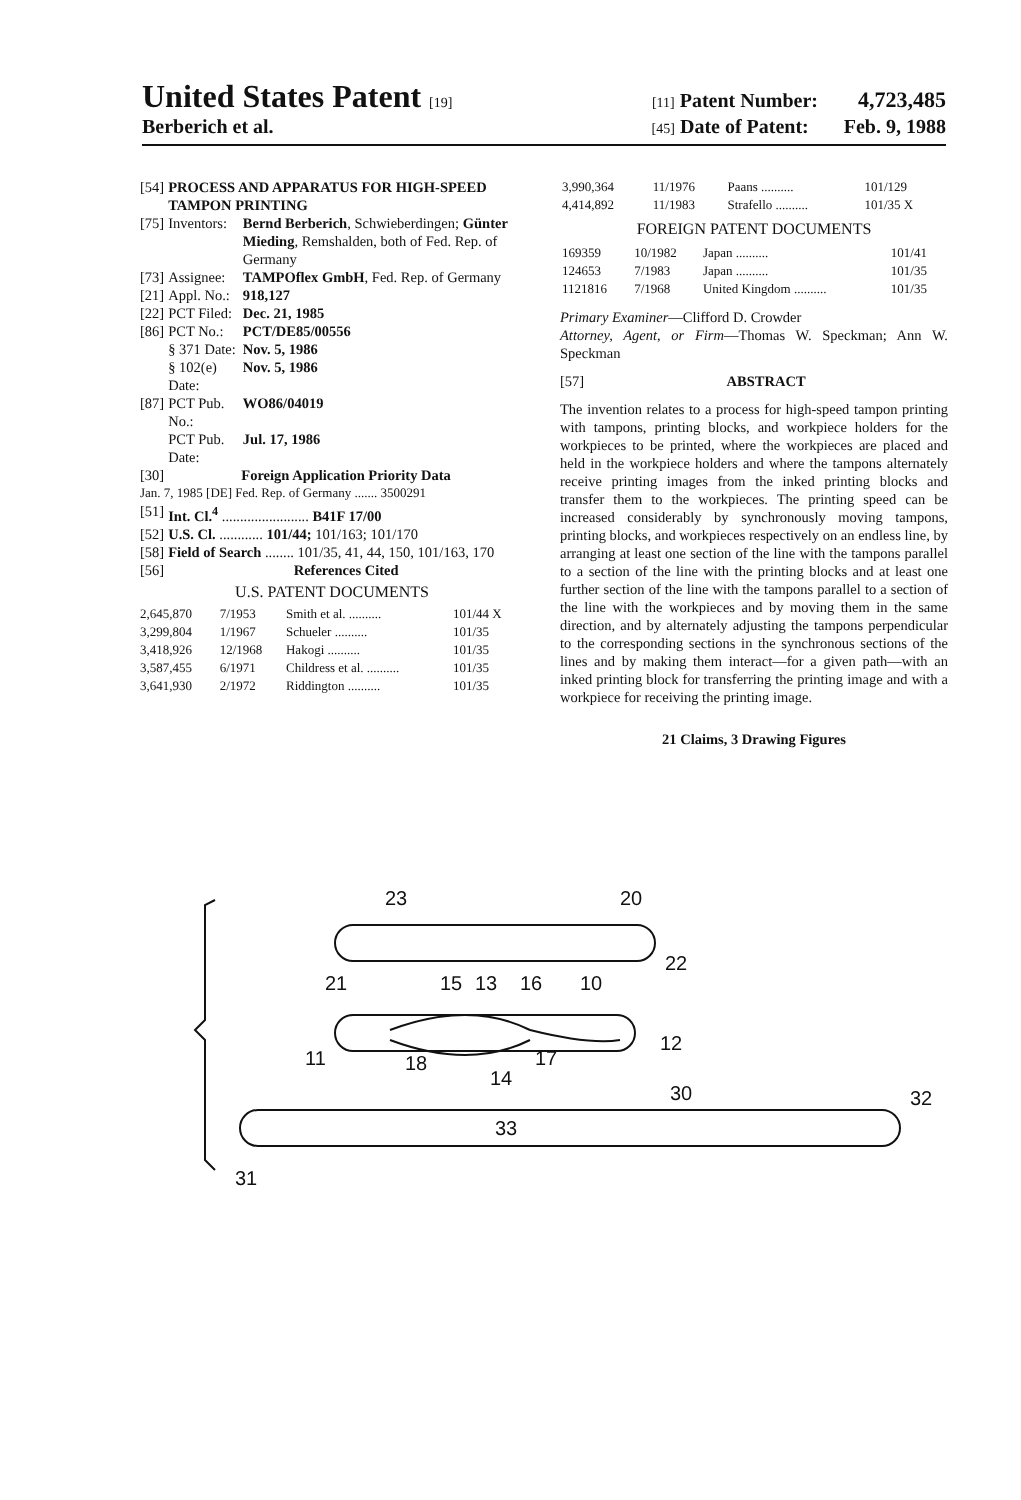United States Patent [19] [11] Patent Number: 4,723,485
Berberich et al. [45] Date of Patent: Feb. 9, 1988
| [54] | PROCESS AND APPARATUS FOR HIGH-SPEED TAMPON PRINTING | |
| [75] | Inventors: | Bernd Berberich , Schwieberdingen; Günter Mieding , Remshalden, both of Fed. Rep. of Germany |
| [73] | Assignee: | TAMPOflex GmbH , Fed. Rep. of Germany |
| [21] | Appl. No.: | 918,127 |
| [22] | PCT Filed: | Dec. 21, 1985 |
| [86] | PCT No.: | PCT/DE85/00556 |
| | § 371 Date: | Nov. 5, 1986 |
| | § 102(e) Date: | Nov. 5, 1986 |
| [87] | PCT Pub. No.: | WO86/04019 |
| | PCT Pub. Date: | Jul. 17, 1986 |
| [30] | Foreign Application Priority Data | |
| Jan. 7, 1985 [DE] Fed. Rep. of Germany ....... 3500291 | | |
| [51] | Int. Cl.<sup>4</sup> ........................ B41F 17/00 | |
| [52] | U.S. Cl. ............ 101/44; 101/163; 101/170 | |
| [58] | Field of Search ........ 101/35, 41, 44, 150, 101/163, 170 | |
| [56] | References Cited | |
U.S. PATENT DOCUMENTS
| 2,645,870 | 7/1953 | Smith et al. .......... | 101/44 X |
| 3,299,804 | 1/1967 | Schueler .......... | 101/35 |
| 3,418,926 | 12/1968 | Hakogi .......... | 101/35 |
| 3,587,455 | 6/1971 | Childress et al. .......... | 101/35 |
| 3,641,930 | 2/1972 | Riddington .......... | 101/35 |
| 3,990,364 | 11/1976 | Paans .......... | 101/129 |
| 4,414,892 | 11/1983 | Strafello .......... | 101/35 X |
FOREIGN PATENT DOCUMENTS
| 169359 | 10/1982 | Japan .......... | 101/41 |
| 124653 | 7/1983 | Japan .......... | 101/35 |
| 1121816 | 7/1968 | United Kingdom .......... | 101/35 |
Primary Examiner—Clifford D. Crowder
Attorney, Agent, or Firm—Thomas W. Speckman; Ann W. Speckman
[57] ABSTRACT
The invention relates to a process for high-speed tampon printing with tampons, printing blocks, and workpiece holders for the workpieces to be printed, where the workpieces are placed and held in the workpiece holders and where the tampons alternately receive printing images from the inked printing blocks and transfer them to the workpieces. The printing speed can be increased considerably by synchronously moving tampons, printing blocks, and workpieces respectively on an endless line, by arranging at least one section of the line with the tampons parallel to a section of the line with the printing blocks and at least one further section of the line with the tampons parallel to a section of the line with the workpieces and by moving them in the same direction, and by alternately adjusting the tampons perpendicular to the corresponding sections in the synchronous sections of the lines and by making them interact—for a given path—with an inked printing block for transferring the printing image and with a workpiece for receiving the printing image.
21 Claims, 3 Drawing Figures
23
20
22
21
13
15
10
16
12
11
18
17
14
30
32
33
31